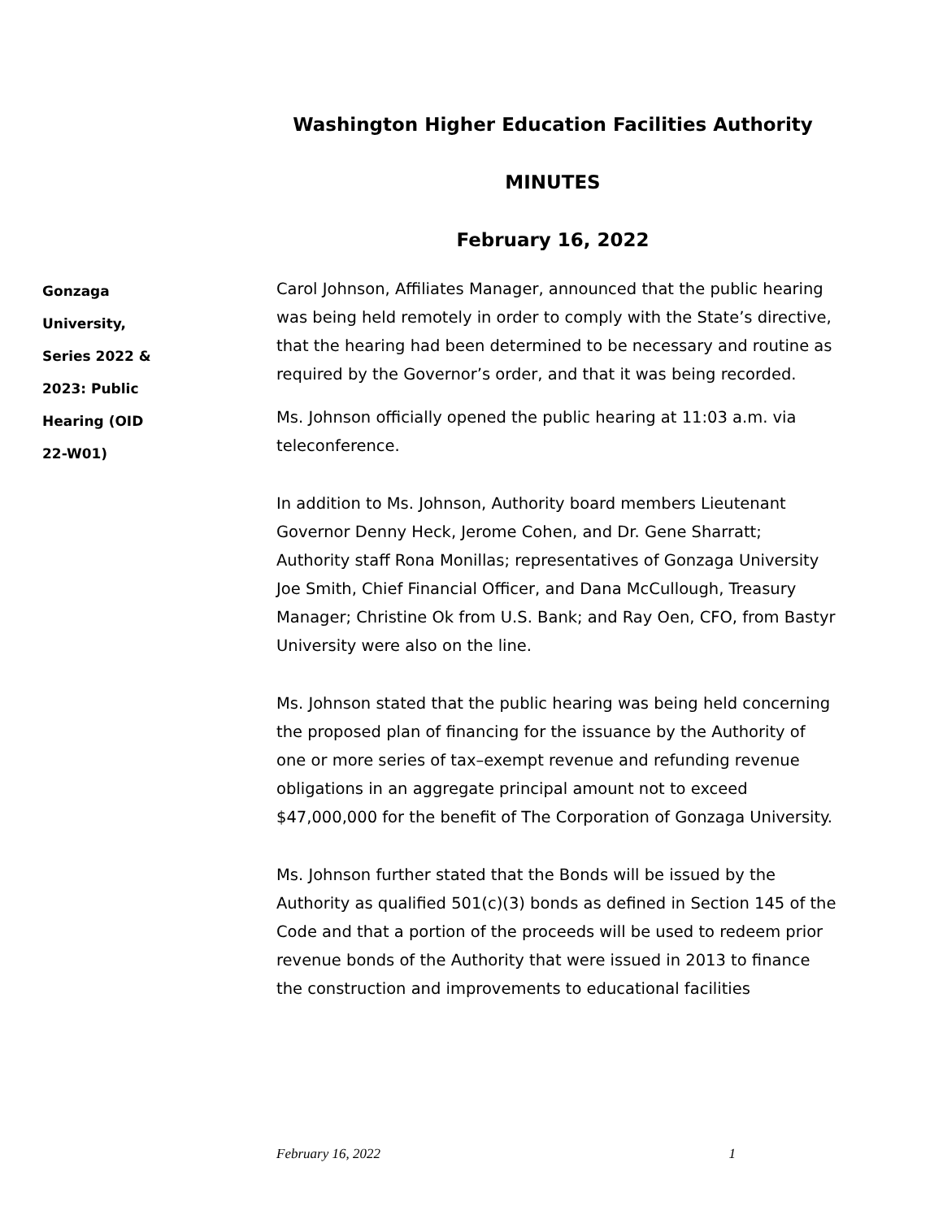Washington Higher Education Facilities Authority
MINUTES
February 16, 2022
Gonzaga University, Series 2022 & 2023: Public Hearing (OID 22-W01)
Carol Johnson, Affiliates Manager, announced that the public hearing was being held remotely in order to comply with the State’s directive, that the hearing had been determined to be necessary and routine as required by the Governor’s order, and that it was being recorded.
Ms. Johnson officially opened the public hearing at 11:03 a.m. via teleconference.
In addition to Ms. Johnson, Authority board members Lieutenant Governor Denny Heck, Jerome Cohen, and Dr. Gene Sharratt; Authority staff Rona Monillas; representatives of Gonzaga University Joe Smith, Chief Financial Officer, and Dana McCullough, Treasury Manager; Christine Ok from U.S. Bank; and Ray Oen, CFO, from Bastyr University were also on the line.
Ms. Johnson stated that the public hearing was being held concerning the proposed plan of financing for the issuance by the Authority of one or more series of tax–exempt revenue and refunding revenue obligations in an aggregate principal amount not to exceed $47,000,000 for the benefit of The Corporation of Gonzaga University.
Ms. Johnson further stated that the Bonds will be issued by the Authority as qualified 501(c)(3) bonds as defined in Section 145 of the Code and that a portion of the proceeds will be used to redeem prior revenue bonds of the Authority that were issued in 2013 to finance the construction and improvements to educational facilities
February 16, 2022 1